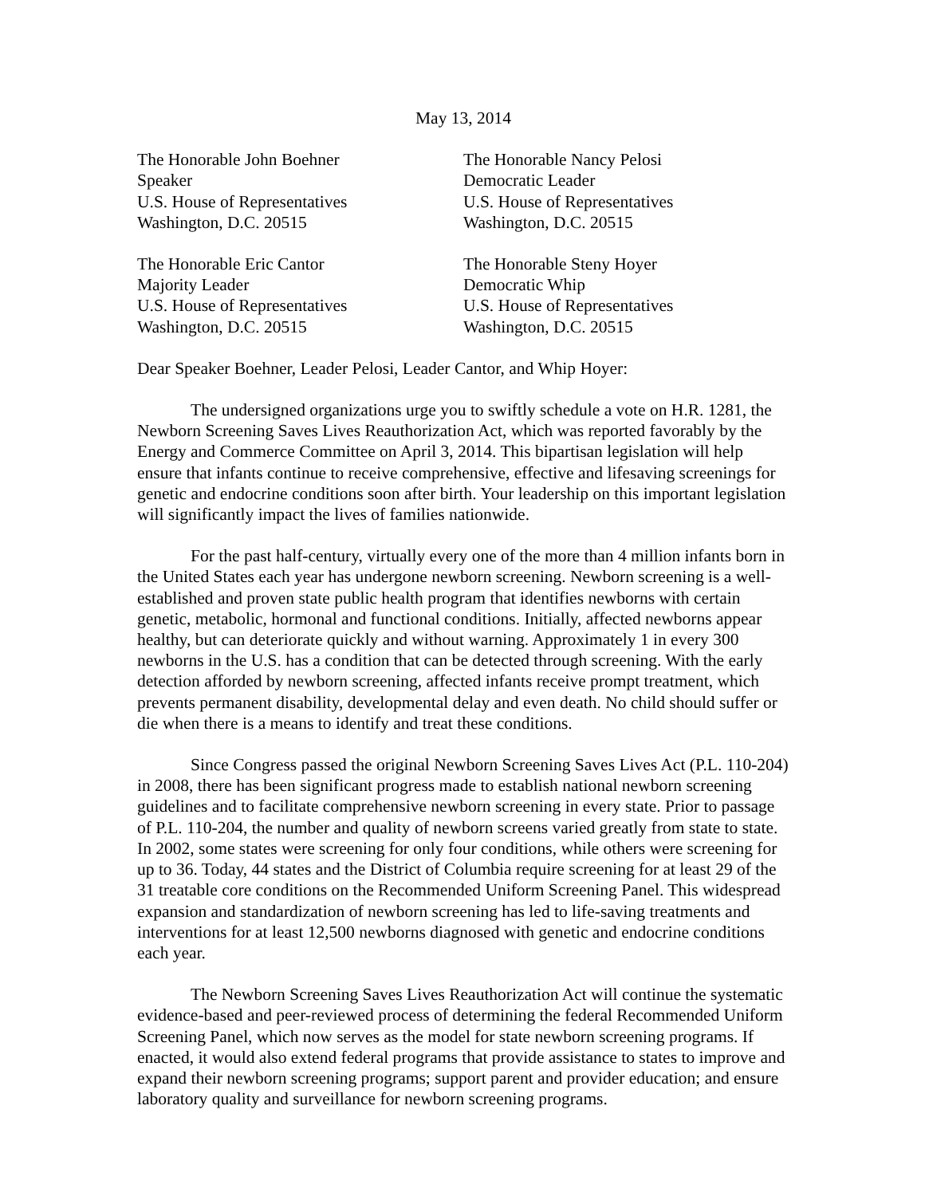May 13, 2014
The Honorable John Boehner
Speaker
U.S. House of Representatives
Washington, D.C. 20515
The Honorable Nancy Pelosi
Democratic Leader
U.S. House of Representatives
Washington, D.C. 20515
The Honorable Eric Cantor
Majority Leader
U.S. House of Representatives
Washington, D.C. 20515
The Honorable Steny Hoyer
Democratic Whip
U.S. House of Representatives
Washington, D.C. 20515
Dear Speaker Boehner, Leader Pelosi, Leader Cantor, and Whip Hoyer:
The undersigned organizations urge you to swiftly schedule a vote on H.R. 1281, the Newborn Screening Saves Lives Reauthorization Act, which was reported favorably by the Energy and Commerce Committee on April 3, 2014. This bipartisan legislation will help ensure that infants continue to receive comprehensive, effective and lifesaving screenings for genetic and endocrine conditions soon after birth. Your leadership on this important legislation will significantly impact the lives of families nationwide.
For the past half-century, virtually every one of the more than 4 million infants born in the United States each year has undergone newborn screening. Newborn screening is a well-established and proven state public health program that identifies newborns with certain genetic, metabolic, hormonal and functional conditions. Initially, affected newborns appear healthy, but can deteriorate quickly and without warning. Approximately 1 in every 300 newborns in the U.S. has a condition that can be detected through screening. With the early detection afforded by newborn screening, affected infants receive prompt treatment, which prevents permanent disability, developmental delay and even death. No child should suffer or die when there is a means to identify and treat these conditions.
Since Congress passed the original Newborn Screening Saves Lives Act (P.L. 110-204) in 2008, there has been significant progress made to establish national newborn screening guidelines and to facilitate comprehensive newborn screening in every state. Prior to passage of P.L. 110-204, the number and quality of newborn screens varied greatly from state to state. In 2002, some states were screening for only four conditions, while others were screening for up to 36. Today, 44 states and the District of Columbia require screening for at least 29 of the 31 treatable core conditions on the Recommended Uniform Screening Panel. This widespread expansion and standardization of newborn screening has led to life-saving treatments and interventions for at least 12,500 newborns diagnosed with genetic and endocrine conditions each year.
The Newborn Screening Saves Lives Reauthorization Act will continue the systematic evidence-based and peer-reviewed process of determining the federal Recommended Uniform Screening Panel, which now serves as the model for state newborn screening programs. If enacted, it would also extend federal programs that provide assistance to states to improve and expand their newborn screening programs; support parent and provider education; and ensure laboratory quality and surveillance for newborn screening programs.